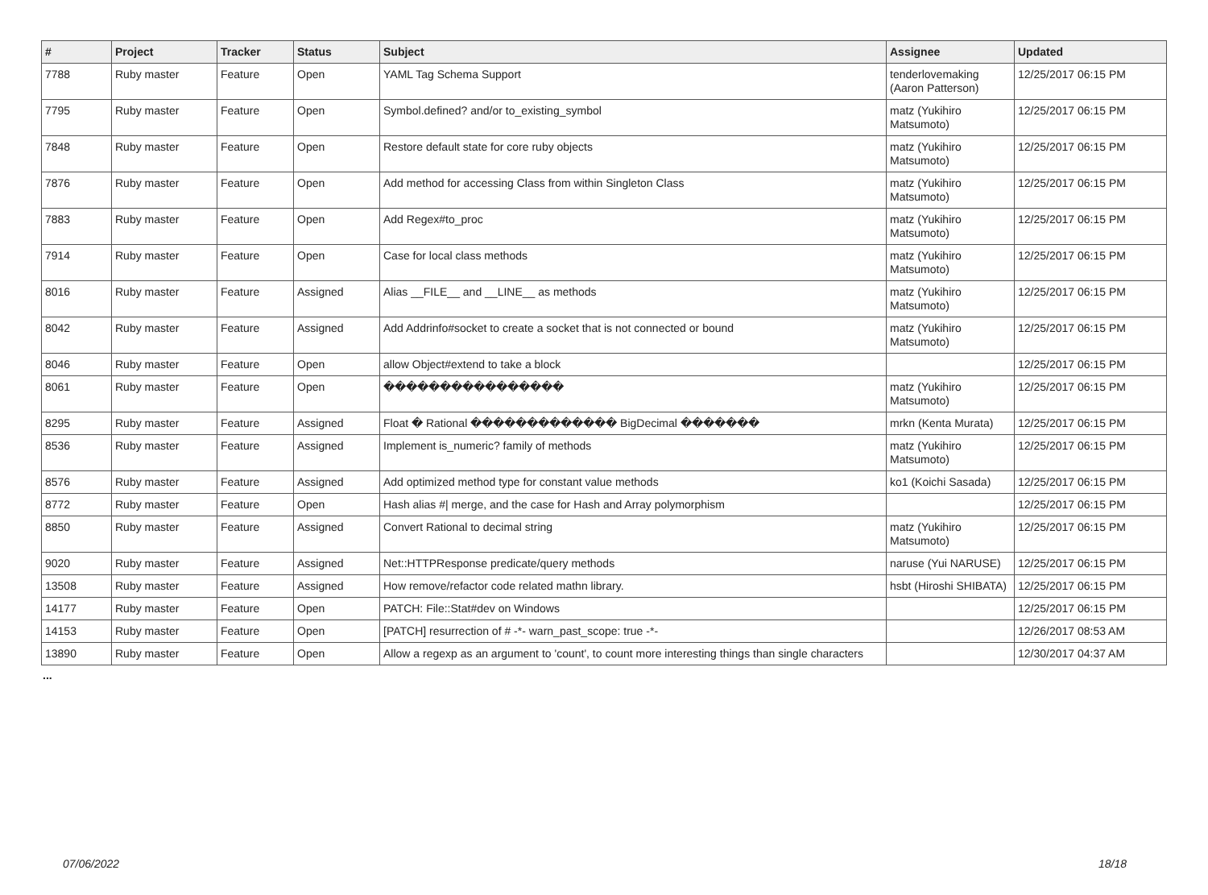| # | Project | Tracker | Status | Subject | Assignee | Updated |
| --- | --- | --- | --- | --- | --- | --- |
| 7788 | Ruby master | Feature | Open | YAML Tag Schema Support | tenderlovemaking (Aaron Patterson) | 12/25/2017 06:15 PM |
| 7795 | Ruby master | Feature | Open | Symbol.defined? and/or to_existing_symbol | matz (Yukihiro Matsumoto) | 12/25/2017 06:15 PM |
| 7848 | Ruby master | Feature | Open | Restore default state for core ruby objects | matz (Yukihiro Matsumoto) | 12/25/2017 06:15 PM |
| 7876 | Ruby master | Feature | Open | Add method for accessing Class from within Singleton Class | matz (Yukihiro Matsumoto) | 12/25/2017 06:15 PM |
| 7883 | Ruby master | Feature | Open | Add Regex#to_proc | matz (Yukihiro Matsumoto) | 12/25/2017 06:15 PM |
| 7914 | Ruby master | Feature | Open | Case for local class methods | matz (Yukihiro Matsumoto) | 12/25/2017 06:15 PM |
| 8016 | Ruby master | Feature | Assigned | Alias __FILE__ and __LINE__ as methods | matz (Yukihiro Matsumoto) | 12/25/2017 06:15 PM |
| 8042 | Ruby master | Feature | Assigned | Add Addrinfo#socket to create a socket that is not connected or bound | matz (Yukihiro Matsumoto) | 12/25/2017 06:15 PM |
| 8046 | Ruby master | Feature | Open | allow Object#extend to take a block | | 12/25/2017 06:15 PM |
| 8061 | Ruby master | Feature | Open | ���������������� | matz (Yukihiro Matsumoto) | 12/25/2017 06:15 PM |
| 8295 | Ruby master | Feature | Assigned | Float � Rational ������������� BigDecimal ������� | mrkn (Kenta Murata) | 12/25/2017 06:15 PM |
| 8536 | Ruby master | Feature | Assigned | Implement is_numeric? family of methods | matz (Yukihiro Matsumoto) | 12/25/2017 06:15 PM |
| 8576 | Ruby master | Feature | Assigned | Add optimized method type for constant value methods | ko1 (Koichi Sasada) | 12/25/2017 06:15 PM |
| 8772 | Ruby master | Feature | Open | Hash alias #/ merge, and the case for Hash and Array polymorphism | | 12/25/2017 06:15 PM |
| 8850 | Ruby master | Feature | Assigned | Convert Rational to decimal string | matz (Yukihiro Matsumoto) | 12/25/2017 06:15 PM |
| 9020 | Ruby master | Feature | Assigned | Net::HTTPResponse predicate/query methods | naruse (Yui NARUSE) | 12/25/2017 06:15 PM |
| 13508 | Ruby master | Feature | Assigned | How remove/refactor code related mathn library. | hsbt (Hiroshi SHIBATA) | 12/25/2017 06:15 PM |
| 14177 | Ruby master | Feature | Open | PATCH: File::Stat#dev on Windows | | 12/25/2017 06:15 PM |
| 14153 | Ruby master | Feature | Open | [PATCH] resurrection of # -*- warn_past_scope: true -*- | | 12/26/2017 08:53 AM |
| 13890 | Ruby master | Feature | Open | Allow a regexp as an argument to 'count', to count more interesting things than single characters | | 12/30/2017 04:37 AM |
...
07/06/2022 18/18